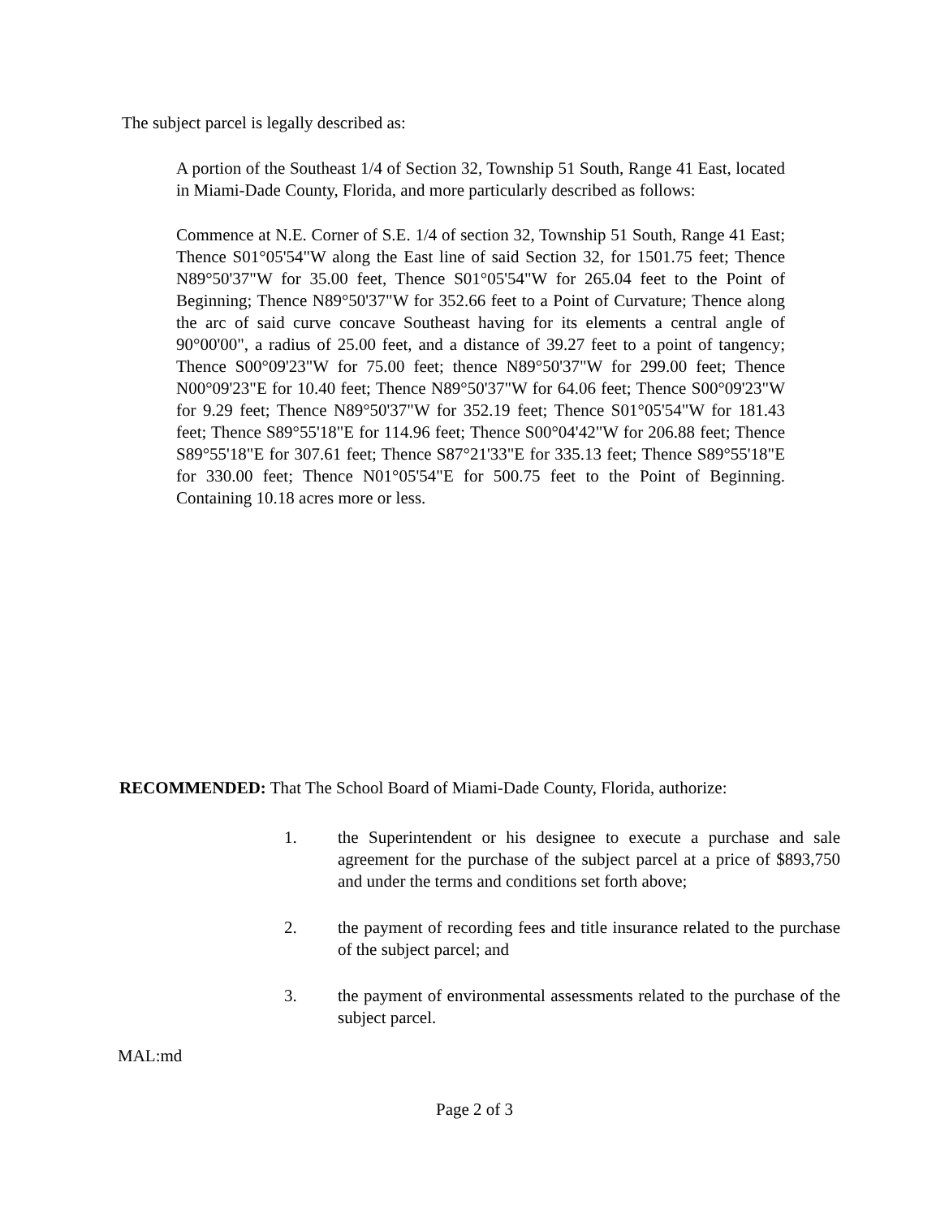The subject parcel is legally described as:
A portion of the Southeast 1/4 of Section 32, Township 51 South, Range 41 East, located in Miami-Dade County, Florida, and more particularly described as follows:
Commence at N.E. Corner of S.E. 1/4 of section 32, Township 51 South, Range 41 East; Thence S01°05'54"W along the East line of said Section 32, for 1501.75 feet; Thence N89°50'37"W for 35.00 feet, Thence S01°05'54"W for 265.04 feet to the Point of Beginning; Thence N89°50'37"W for 352.66 feet to a Point of Curvature; Thence along the arc of said curve concave Southeast having for its elements a central angle of 90°00'00", a radius of 25.00 feet, and a distance of 39.27 feet to a point of tangency; Thence S00°09'23"W for 75.00 feet; thence N89°50'37"W for 299.00 feet; Thence N00°09'23"E for 10.40 feet; Thence N89°50'37"W for 64.06 feet; Thence S00°09'23"W for 9.29 feet; Thence N89°50'37"W for 352.19 feet; Thence S01°05'54"W for 181.43 feet; Thence S89°55'18"E for 114.96 feet; Thence S00°04'42"W for 206.88 feet; Thence S89°55'18"E for 307.61 feet; Thence S87°21'33"E for 335.13 feet; Thence S89°55'18"E for 330.00 feet; Thence N01°05'54"E for 500.75 feet to the Point of Beginning. Containing 10.18 acres more or less.
RECOMMENDED: That The School Board of Miami-Dade County, Florida, authorize:
1. the Superintendent or his designee to execute a purchase and sale agreement for the purchase of the subject parcel at a price of $893,750 and under the terms and conditions set forth above;
2. the payment of recording fees and title insurance related to the purchase of the subject parcel; and
3. the payment of environmental assessments related to the purchase of the subject parcel.
MAL:md
Page 2 of 3